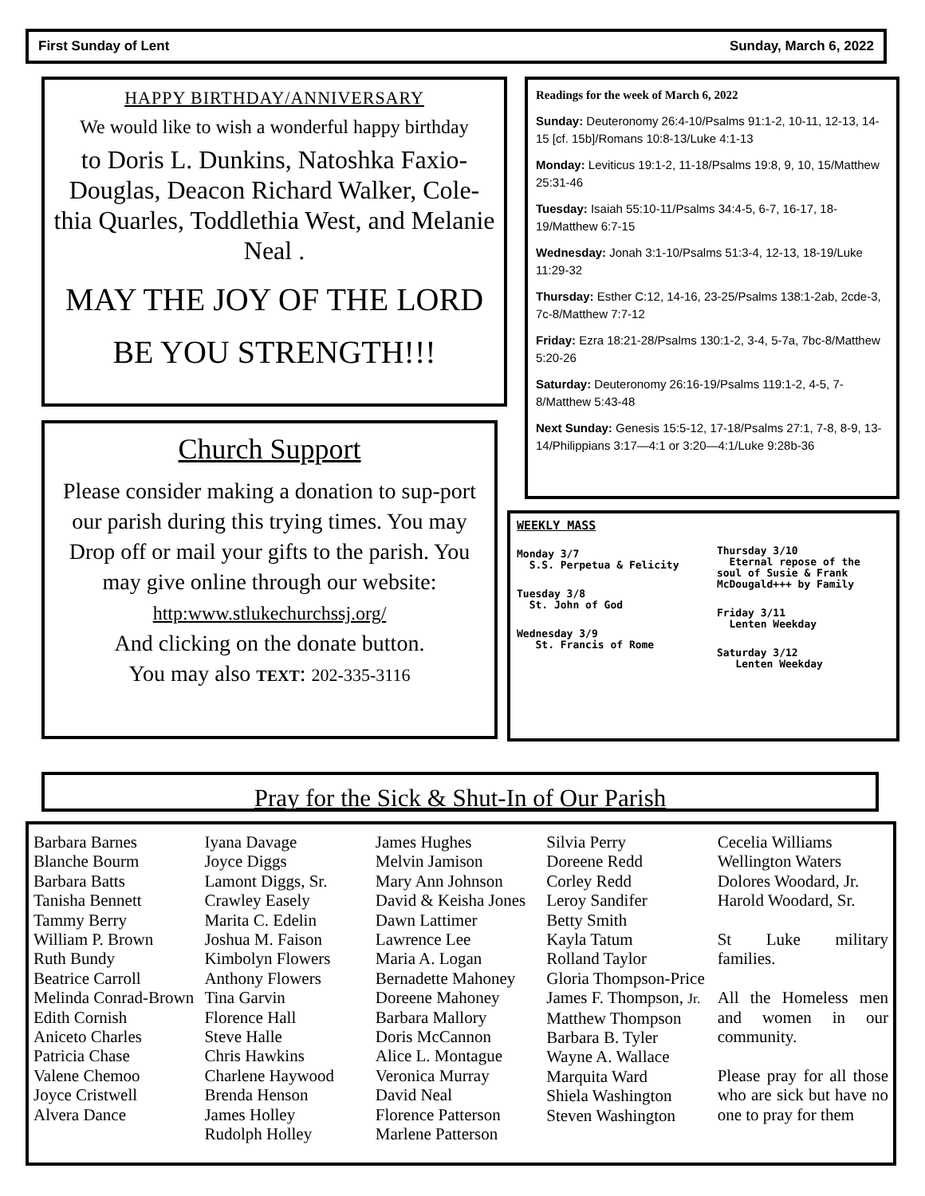First Sunday of Lent Sunday, March 6, 2022
HAPPY BIRTHDAY/ANNIVERSARY
We would like to wish a wonderful happy birthday
to Doris L. Dunkins, Natoshka Faxio-Douglas, Deacon Richard Walker, Cole-thia Quarles, Toddlethia West, and Melanie Neal .
MAY THE JOY OF THE LORD
BE YOU STRENGTH!!!
Church Support
Please consider making a donation to sup-port our parish during this trying times. You may Drop off or mail your gifts to the parish. You may give online through our website:
http:www.stlukechurchssj.org/
And clicking on the donate button.
You may also TEXT: 202-335-3116
Readings for the week of March 6, 2022
Sunday: Deuteronomy 26:4-10/Psalms 91:1-2, 10-11, 12-13, 14-15 [cf. 15b]/Romans 10:8-13/Luke 4:1-13
Monday: Leviticus 19:1-2, 11-18/Psalms 19:8, 9, 10, 15/Matthew 25:31-46
Tuesday: Isaiah 55:10-11/Psalms 34:4-5, 6-7, 16-17, 18-19/Matthew 6:7-15
Wednesday: Jonah 3:1-10/Psalms 51:3-4, 12-13, 18-19/Luke 11:29-32
Thursday: Esther C:12, 14-16, 23-25/Psalms 138:1-2ab, 2cde-3, 7c-8/Matthew 7:7-12
Friday: Ezra 18:21-28/Psalms 130:1-2, 3-4, 5-7a, 7bc-8/Matthew 5:20-26
Saturday: Deuteronomy 26:16-19/Psalms 119:1-2, 4-5, 7-8/Matthew 5:43-48
Next Sunday: Genesis 15:5-12, 17-18/Psalms 27:1, 7-8, 8-9, 13-14/Philippians 3:17—4:1 or 3:20—4:1/Luke 9:28b-36
WEEKLY MASS
Monday 3/7
S.S. Perpetua & Felicity
Tuesday 3/8
St. John of God
Wednesday 3/9
St. Francis of Rome
Thursday 3/10
Eternal repose of the soul of Susie & Frank McDougald+++ by Family
Friday 3/11
Lenten Weekday
Saturday 3/12
Lenten Weekday
Pray for the Sick & Shut-In of Our Parish
Barbara Barnes
Blanche Bourm
Barbara Batts
Tanisha Bennett
Tammy Berry
William P. Brown
Ruth Bundy
Beatrice Carroll
Melinda Conrad-Brown
Edith Cornish
Aniceto Charles
Patricia Chase
Valene Chemoo
Joyce Cristwell
Alvera Dance
Iyana Davage
Joyce Diggs
Lamont Diggs, Sr.
Crawley Easely
Marita C. Edelin
Joshua M. Faison
Kimbolyn Flowers
Anthony Flowers
Tina Garvin
Florence Hall
Steve Halle
Chris Hawkins
Charlene Haywood
Brenda Henson
James Holley
Rudolph Holley
James Hughes
Melvin Jamison
Mary Ann Johnson
David & Keisha Jones
Dawn Lattimer
Lawrence Lee
Maria A. Logan
Bernadette Mahoney
Doreene Mahoney
Barbara Mallory
Doris McCannon
Alice L. Montague
Veronica Murray
David Neal
Florence Patterson
Marlene Patterson
Silvia Perry
Doreene Redd
Corley Redd
Leroy Sandifer
Betty Smith
Kayla Tatum
Rolland Taylor
Gloria Thompson-Price
James F. Thompson, Jr.
Matthew Thompson
Barbara B. Tyler
Wayne A. Wallace
Marquita Ward
Shiela Washington
Steven Washington
Cecelia Williams
Wellington Waters
Dolores Woodard, Jr.
Harold Woodard, Sr.
St Luke military families.
All the Homeless men and women in our community.
Please pray for all those who are sick but have no one to pray for them